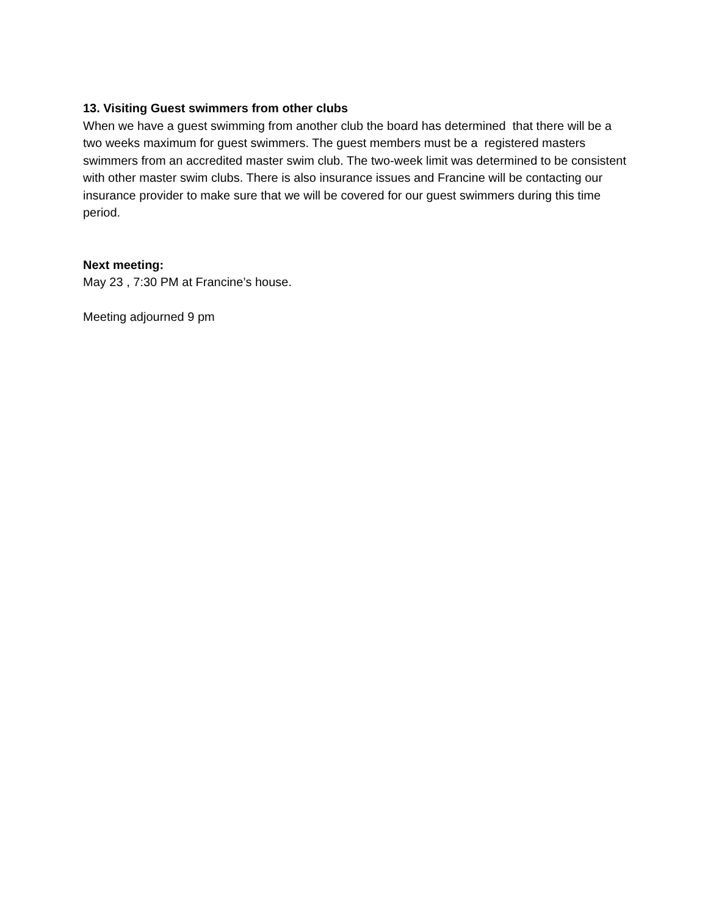13. Visiting Guest swimmers from other clubs
When we have a guest swimming from another club the board has determined that there will be a two weeks maximum for guest swimmers. The guest members must be a registered masters swimmers from an accredited master swim club. The two-week limit was determined to be consistent with other master swim clubs. There is also insurance issues and Francine will be contacting our insurance provider to make sure that we will be covered for our guest swimmers during this time period.
Next meeting:
May 23 , 7:30 PM at Francine’s house.
Meeting adjourned 9 pm